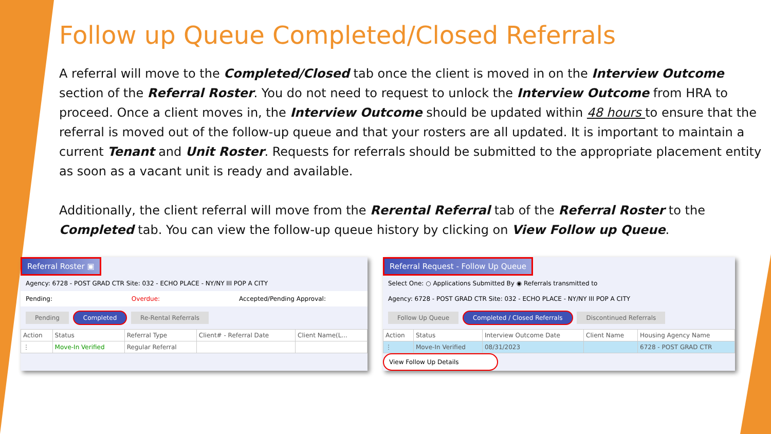Follow up Queue Completed/Closed Referrals
A referral will move to the Completed/Closed tab once the client is moved in on the Interview Outcome section of the Referral Roster. You do not need to request to unlock the Interview Outcome from HRA to proceed. Once a client moves in, the Interview Outcome should be updated within 48 hours to ensure that the referral is moved out of the follow-up queue and that your rosters are all updated. It is important to maintain a current Tenant and Unit Roster. Requests for referrals should be submitted to the appropriate placement entity as soon as a vacant unit is ready and available.
Additionally, the client referral will move from the Rerental Referral tab of the Referral Roster to the Completed tab. You can view the follow-up queue history by clicking on View Follow up Queue.
Referral Roster ▣
Agency: 6728 - POST GRAD CTR Site: 032 - ECHO PLACE - NY/NY III POP A CITY
Pending: Overdue: Accepted/Pending Approval:
Pending Completed Re-Rental Referrals
| Action | Status | Referral Type | Client# - Referral Date | Client Name(L... |
| --- | --- | --- | --- | --- |
| ⋮ | Move-In Verified | Regular Referral | | |
Referral Request - Follow Up Queue
Select One: ○ Applications Submitted By ◉ Referrals transmitted to
Agency: 6728 - POST GRAD CTR Site: 032 - ECHO PLACE - NY/NY III POP A CITY
Follow Up Queue Completed / Closed Referrals Discontinued Referrals
| Action | Status | Interview Outcome Date | Client Name | Housing Agency Name |
| --- | --- | --- | --- | --- |
| ⋮ | Move-In Verified | 08/31/2023 | | 6728 - POST GRAD CTR |
View Follow Up Details